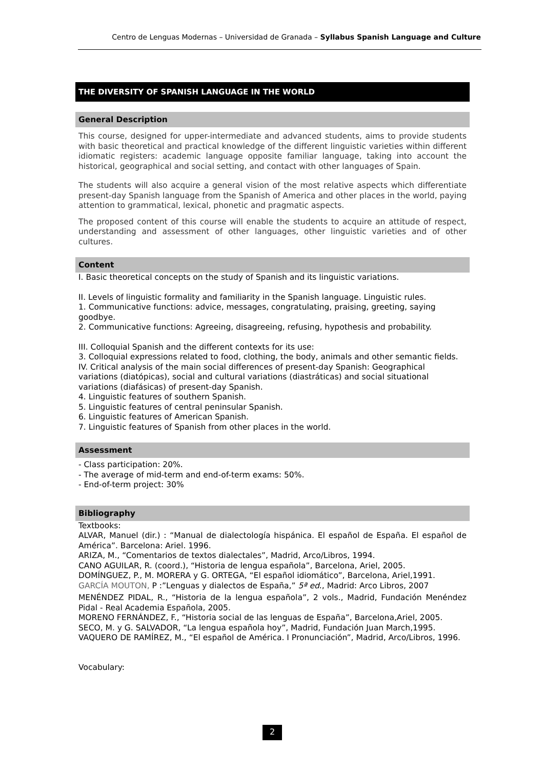Centro de Lenguas Modernas – Universidad de Granada – Syllabus Spanish Language and Culture
THE DIVERSITY OF SPANISH LANGUAGE IN THE WORLD
General Description
This course, designed for upper-intermediate and advanced students, aims to provide students with basic theoretical and practical knowledge of the different linguistic varieties within different idiomatic registers: academic language opposite familiar language, taking into account the historical, geographical and social setting, and contact with other languages of Spain.
The students will also acquire a general vision of the most relative aspects which differentiate present-day Spanish language from the Spanish of America and other places in the world, paying attention to grammatical, lexical, phonetic and pragmatic aspects.
The proposed content of this course will enable the students to acquire an attitude of respect, understanding and assessment of other languages, other linguistic varieties and of other cultures.
Content
I. Basic theoretical concepts on the study of Spanish and its linguistic variations.
II. Levels of linguistic formality and familiarity in the Spanish language. Linguistic rules.
1. Communicative functions: advice, messages, congratulating, praising, greeting, saying goodbye.
2. Communicative functions: Agreeing, disagreeing, refusing, hypothesis and probability.
III. Colloquial Spanish and the different contexts for its use:
3. Colloquial expressions related to food, clothing, the body, animals and other semantic fields.
IV. Critical analysis of the main social differences of present-day Spanish: Geographical variations (diatópicas), social and cultural variations (diastráticas) and social situational variations (diafásicas) of present-day Spanish.
4. Linguistic features of southern Spanish.
5. Linguistic features of central peninsular Spanish.
6. Linguistic features of American Spanish.
7. Linguistic features of Spanish from other places in the world.
Assessment
- Class participation: 20%.
- The average of mid-term and end-of-term exams: 50%.
- End-of-term project: 30%
Bibliography
Textbooks:
ALVAR, Manuel (dir.) : “Manual de dialectología hispánica. El español de España. El español de América”. Barcelona: Ariel. 1996.
ARIZA, M., “Comentarios de textos dialectales”, Madrid, Arco/Libros, 1994.
CANO AGUILAR, R. (coord.), “Historia de lengua española”, Barcelona, Ariel, 2005.
DOMÍNGUEZ, P., M. MORERA y G. ORTEGA, “El español idiomático”, Barcelona, Ariel,1991.
GARCÍA MOUTON, P :”Lenguas y dialectos de España,” 5ª ed., Madrid: Arco Libros, 2007
MENÉNDEZ PIDAL, R., “Historia de la lengua española”, 2 vols., Madrid, Fundación Menéndez Pidal - Real Academia Española, 2005.
MORENO FERNÁNDEZ, F., “Historia social de las lenguas de España”, Barcelona,Ariel, 2005.
SECO, M. y G. SALVADOR, “La lengua española hoy”, Madrid, Fundación Juan March,1995.
VAQUERO DE RAMÍREZ, M., “El español de América. I Pronunciación”, Madrid, Arco/Libros, 1996.
Vocabulary:
2